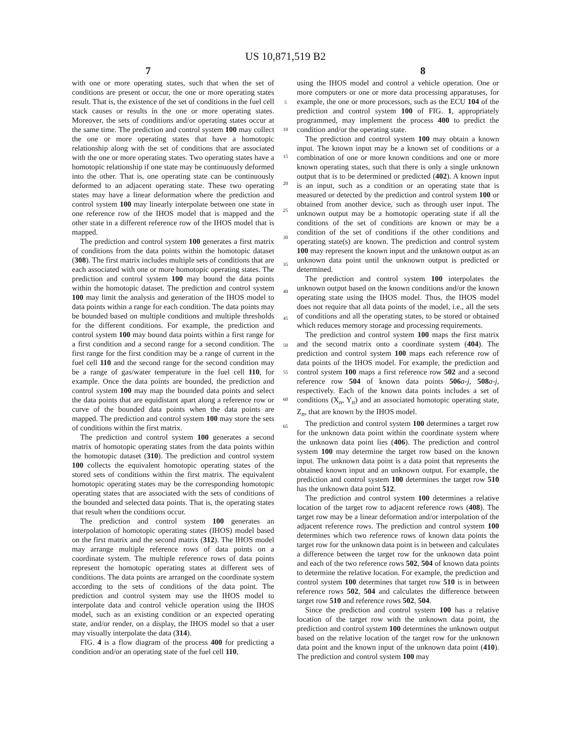US 10,871,519 B2
7 8
with one or more operating states, such that when the set of conditions are present or occur, the one or more operating states result. That is, the existence of the set of conditions in the fuel cell stack causes or results in the one or more operating states. Moreover, the sets of conditions and/or operating states occur at the same time. The prediction and control system 100 may collect the one or more operating states that have a homotopic relationship along with the set of conditions that are associated with the one or more operating states. Two operating states have a homotopic relationship if one state may be continuously deformed into the other. That is, one operating state can be continuously deformed to an adjacent operating state. These two operating states may have a linear deformation where the prediction and control system 100 may linearly interpolate between one state in one reference row of the IHOS model that is mapped and the other state in a different reference row of the IHOS model that is mapped.
The prediction and control system 100 generates a first matrix of conditions from the data points within the homotopic dataset (308). The first matrix includes multiple sets of conditions that are each associated with one or more homotopic operating states. The prediction and control system 100 may bound the data points within the homotopic dataset. The prediction and control system 100 may limit the analysis and generation of the IHOS model to data points within a range for each condition. The data points may be bounded based on multiple conditions and multiple thresholds for the different conditions. For example, the prediction and control system 100 may bound data points within a first range for a first condition and a second range for a second condition. The first range for the first condition may be a range of current in the fuel cell 110 and the second range for the second condition may be a range of gas/water temperature in the fuel cell 110, for example. Once the data points are bounded, the prediction and control system 100 may map the bounded data points and select the data points that are equidistant apart along a reference row or curve of the bounded data points when the data points are mapped. The prediction and control system 100 may store the sets of conditions within the first matrix.
The prediction and control system 100 generates a second matrix of homotopic operating states from the data points within the homotopic dataset (310). The prediction and control system 100 collects the equivalent homotopic operating states of the stored sets of conditions within the first matrix. The equivalent homotopic operating states may be the corresponding homotopic operating states that are associated with the sets of conditions of the bounded and selected data points. That is, the operating states that result when the conditions occur.
The prediction and control system 100 generates an interpolation of homotopic operating states (IHOS) model based on the first matrix and the second matrix (312). The IHOS model may arrange multiple reference rows of data points on a coordinate system. The multiple reference rows of data points represent the homotopic operating states at different sets of conditions. The data points are arranged on the coordinate system according to the sets of conditions of the data point. The prediction and control system may use the IHOS model to interpolate data and control vehicle operation using the IHOS model, such as an existing condition or an expected operating state, and/or render, on a display, the IHOS model so that a user may visually interpolate the data (314).
FIG. 4 is a flow diagram of the process 400 for predicting a condition and/or an operating state of the fuel cell 110,
5
10
15
20
25
30
35
40
45
50
55
60
65
using the IHOS model and control a vehicle operation. One or more computers or one or more data processing apparatuses, for example, the one or more processors, such as the ECU 104 of the prediction and control system 100 of FIG. 1, appropriately programmed, may implement the process 400 to predict the condition and/or the operating state.
The prediction and control system 100 may obtain a known input. The known input may be a known set of conditions or a combination of one or more known conditions and one or more known operating states, such that there is only a single unknown output that is to be determined or predicted (402). A known input is an input, such as a condition or an operating state that is measured or detected by the prediction and control system 100 or obtained from another device, such as through user input. The unknown output may be a homotopic operating state if all the conditions of the set of conditions are known or may be a condition of the set of conditions if the other conditions and operating state(s) are known. The prediction and control system 100 may represent the known input and the unknown output as an unknown data point until the unknown output is predicted or determined.
The prediction and control system 100 interpolates the unknown output based on the known conditions and/or the known operating state using the IHOS model. Thus, the IHOS model does not require that all data points of the model, i.e., all the sets of conditions and all the operating states, to be stored or obtained which reduces memory storage and processing requirements.
The prediction and control system 100 maps the first matrix and the second matrix onto a coordinate system (404). The prediction and control system 100 maps each reference row of data points of the IHOS model. For example, the prediction and control system 100 maps a first reference row 502 and a second reference row 504 of known data points 506 a-j, 508 a-j, respectively. Each of the known data points includes a set of conditions (X<sub>n</sub>, Y<sub>n</sub>) and an associated homotopic operating state, Z<sub>n</sub>, that are known by the IHOS model.
The prediction and control system 100 determines a target row for the unknown data point within the coordinate system where the unknown data point lies (406). The prediction and control system 100 may determine the target row based on the known input. The unknown data point is a data point that represents the obtained known input and an unknown output. For example, the prediction and control system 100 determines the target row 510 has the unknown data point 512.
The prediction and control system 100 determines a relative location of the target row to adjacent reference rows (408). The target row may be a linear deformation and/or interpolation of the adjacent reference rows. The prediction and control system 100 determines which two reference rows of known data points the target row for the unknown data point is in between and calculates a difference between the target row for the unknown data point and each of the two reference rows 502, 504 of known data points to determine the relative location. For example, the prediction and control system 100 determines that target row 510 is in between reference rows 502, 504 and calculates the difference between target row 510 and reference rows 502, 504.
Since the prediction and control system 100 has a relative location of the target row with the unknown data point, the prediction and control system 100 determines the unknown output based on the relative location of the target row for the unknown data point and the known input of the unknown data point (410). The prediction and control system 100 may